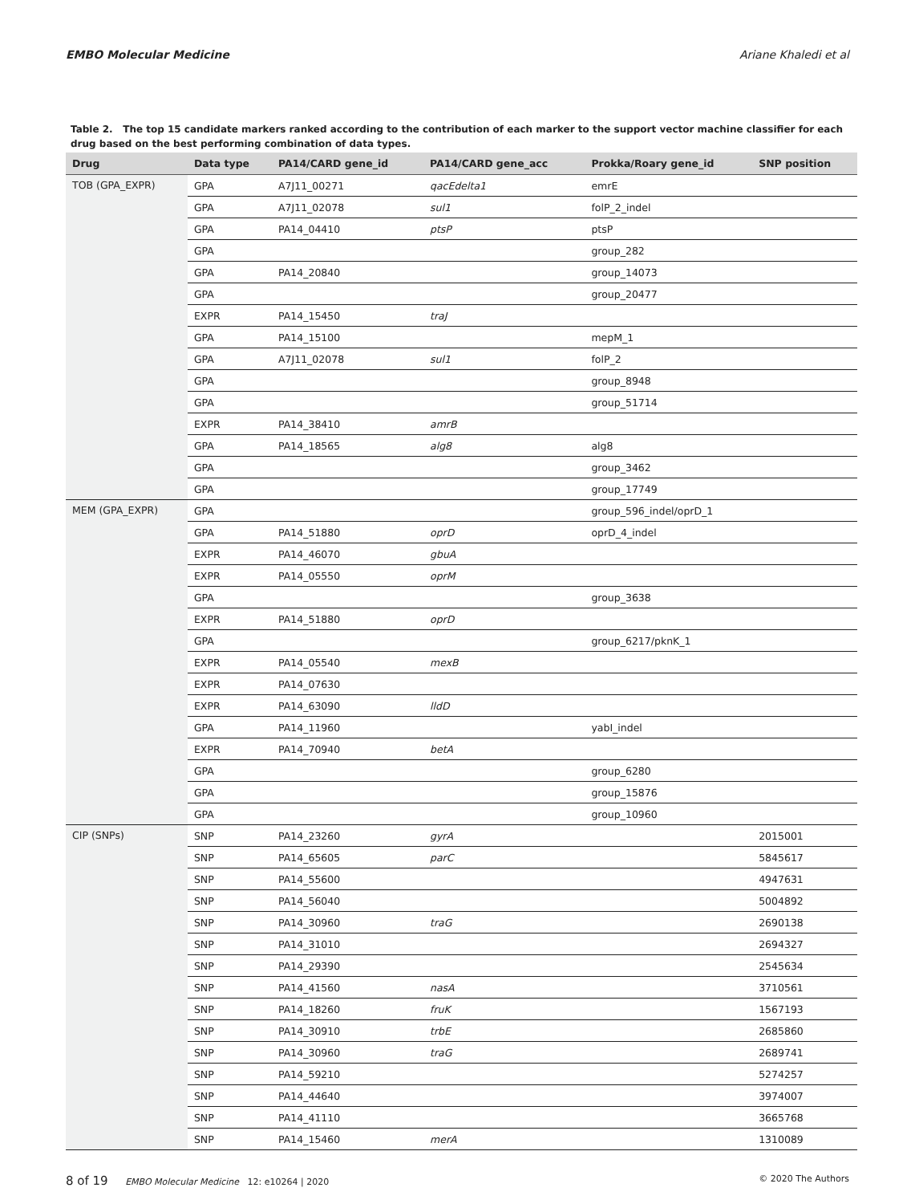EMBO Molecular Medicine Ariane Khaledi et al
Table 2. The top 15 candidate markers ranked according to the contribution of each marker to the support vector machine classifier for each drug based on the best performing combination of data types.
| Drug | Data type | PA14/CARD gene_id | PA14/CARD gene_acc | Prokka/Roary gene_id | SNP position |
| --- | --- | --- | --- | --- | --- |
| TOB (GPA_EXPR) | GPA | A7J11_00271 | qacEdelta1 | emrE | |
| | GPA | A7J11_02078 | sul1 | folP_2_indel | |
| | GPA | PA14_04410 | ptsP | ptsP | |
| | GPA | | | group_282 | |
| | GPA | PA14_20840 | | group_14073 | |
| | GPA | | | group_20477 | |
| | EXPR | PA14_15450 | traJ | | |
| | GPA | PA14_15100 | | mepM_1 | |
| | GPA | A7J11_02078 | sul1 | folP_2 | |
| | GPA | | | group_8948 | |
| | GPA | | | group_51714 | |
| | EXPR | PA14_38410 | amrB | | |
| | GPA | PA14_18565 | alg8 | alg8 | |
| | GPA | | | group_3462 | |
| | GPA | | | group_17749 | |
| MEM (GPA_EXPR) | GPA | | | group_596_indel/oprD_1 | |
| | GPA | PA14_51880 | oprD | oprD_4_indel | |
| | EXPR | PA14_46070 | gbuA | | |
| | EXPR | PA14_05550 | oprM | | |
| | GPA | | | group_3638 | |
| | EXPR | PA14_51880 | oprD | | |
| | GPA | | | group_6217/pknK_1 | |
| | EXPR | PA14_05540 | mexB | | |
| | EXPR | PA14_07630 | | | |
| | EXPR | PA14_63090 | lldD | | |
| | GPA | PA14_11960 | | yabI_indel | |
| | EXPR | PA14_70940 | betA | | |
| | GPA | | | group_6280 | |
| | GPA | | | group_15876 | |
| | GPA | | | group_10960 | |
| CIP (SNPs) | SNP | PA14_23260 | gyrA | | 2015001 |
| | SNP | PA14_65605 | parC | | 5845617 |
| | SNP | PA14_55600 | | | 4947631 |
| | SNP | PA14_56040 | | | 5004892 |
| | SNP | PA14_30960 | traG | | 2690138 |
| | SNP | PA14_31010 | | | 2694327 |
| | SNP | PA14_29390 | | | 2545634 |
| | SNP | PA14_41560 | nasA | | 3710561 |
| | SNP | PA14_18260 | fruK | | 1567193 |
| | SNP | PA14_30910 | trbE | | 2685860 |
| | SNP | PA14_30960 | traG | | 2689741 |
| | SNP | PA14_59210 | | | 5274257 |
| | SNP | PA14_44640 | | | 3974007 |
| | SNP | PA14_41110 | | | 3665768 |
| | SNP | PA14_15460 | merA | | 1310089 |
8 of 19 EMBO Molecular Medicine 12: e10264 | 2020 © 2020 The Authors